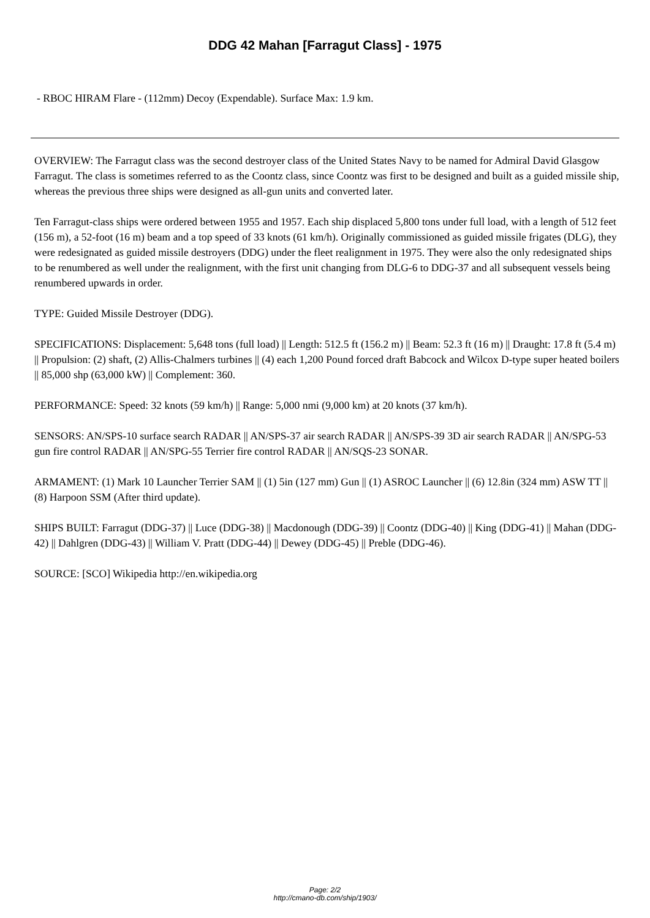DDG 42 Mahan [Farragut Class] - 1975
- RBOC HIRAM Flare - (112mm) Decoy (Expendable). Surface Max: 1.9 km.
OVERVIEW: The Farragut class was the second destroyer class of the United States Navy to be named for Admiral David Glasgow Farragut. The class is sometimes referred to as the Coontz class, since Coontz was first to be designed and built as a guided missile ship, whereas the previous three ships were designed as all-gun units and converted later.
Ten Farragut-class ships were ordered between 1955 and 1957. Each ship displaced 5,800 tons under full load, with a length of 512 feet (156 m), a 52-foot (16 m) beam and a top speed of 33 knots (61 km/h). Originally commissioned as guided missile frigates (DLG), they were redesignated as guided missile destroyers (DDG) under the fleet realignment in 1975. They were also the only redesignated ships to be renumbered as well under the realignment, with the first unit changing from DLG-6 to DDG-37 and all subsequent vessels being renumbered upwards in order.
TYPE: Guided Missile Destroyer (DDG).
SPECIFICATIONS: Displacement: 5,648 tons (full load) || Length: 512.5 ft (156.2 m) || Beam: 52.3 ft (16 m) || Draught: 17.8 ft (5.4 m) || Propulsion: (2) shaft, (2) Allis-Chalmers turbines || (4) each 1,200 Pound forced draft Babcock and Wilcox D-type super heated boilers || 85,000 shp (63,000 kW) || Complement: 360.
PERFORMANCE: Speed: 32 knots (59 km/h) || Range: 5,000 nmi (9,000 km) at 20 knots (37 km/h).
SENSORS: AN/SPS-10 surface search RADAR || AN/SPS-37 air search RADAR || AN/SPS-39 3D air search RADAR || AN/SPG-53 gun fire control RADAR || AN/SPG-55 Terrier fire control RADAR || AN/SQS-23 SONAR.
ARMAMENT: (1) Mark 10 Launcher Terrier SAM || (1) 5in (127 mm) Gun || (1) ASROC Launcher || (6) 12.8in (324 mm) ASW TT || (8) Harpoon SSM (After third update).
SHIPS BUILT: Farragut (DDG-37) || Luce (DDG-38) || Macdonough (DDG-39) || Coontz (DDG-40) || King (DDG-41) || Mahan (DDG-42) || Dahlgren (DDG-43) || William V. Pratt (DDG-44) || Dewey (DDG-45) || Preble (DDG-46).
SOURCE: [SCO] Wikipedia http://en.wikipedia.org
Page: 2/2
http://cmano-db.com/ship/1903/